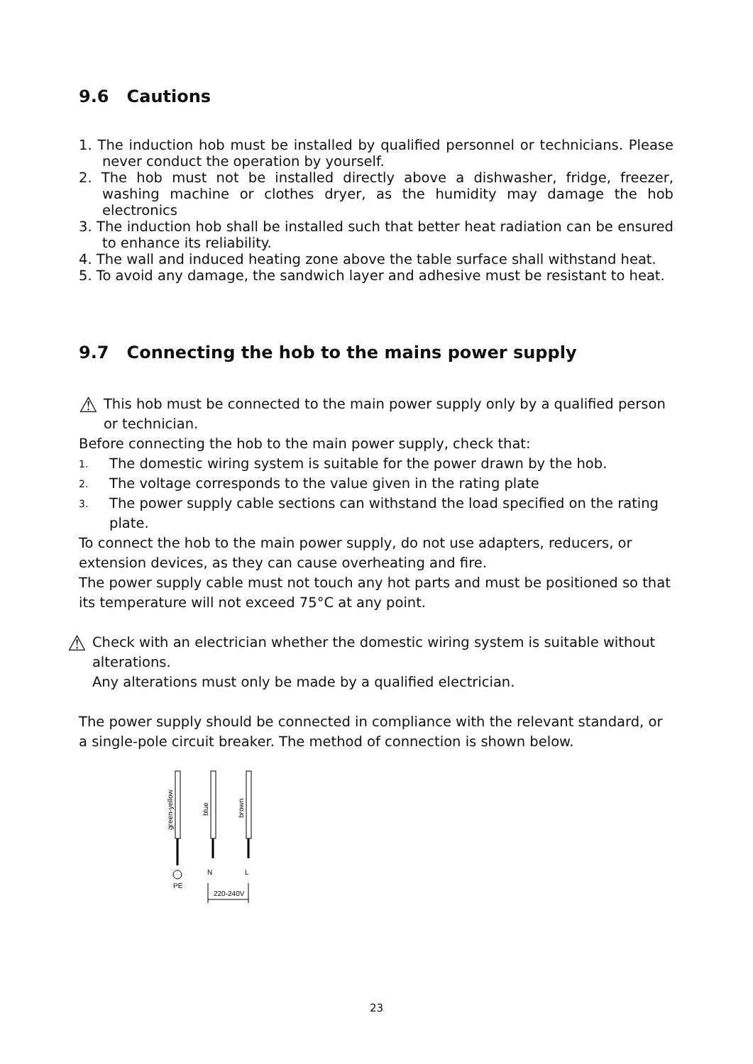9.6 Cautions
1. The induction hob must be installed by qualified personnel or technicians. Please never conduct the operation by yourself.
2. The hob must not be installed directly above a dishwasher, fridge, freezer, washing machine or clothes dryer, as the humidity may damage the hob electronics
3. The induction hob shall be installed such that better heat radiation can be ensured to enhance its reliability.
4. The wall and induced heating zone above the table surface shall withstand heat.
5. To avoid any damage, the sandwich layer and adhesive must be resistant to heat.
9.7 Connecting the hob to the mains power supply
⚠
This hob must be connected to the main power supply only by a qualified person or technician.
Before connecting the hob to the main power supply, check that:
1. The domestic wiring system is suitable for the power drawn by the hob.
2. The voltage corresponds to the value given in the rating plate
3. The power supply cable sections can withstand the load specified on the rating plate.
To connect the hob to the main power supply, do not use adapters, reducers, or extension devices, as they can cause overheating and fire.
The power supply cable must not touch any hot parts and must be positioned so that its temperature will not exceed 75°C at any point.
⚠
Check with an electrician whether the domestic wiring system is suitable without alterations.
Any alterations must only be made by a qualified electrician.
The power supply should be connected in compliance with the relevant standard, or a single-pole circuit breaker. The method of connection is shown below.
green-yellow
blue
brown
PE
N
L
220-240V
23